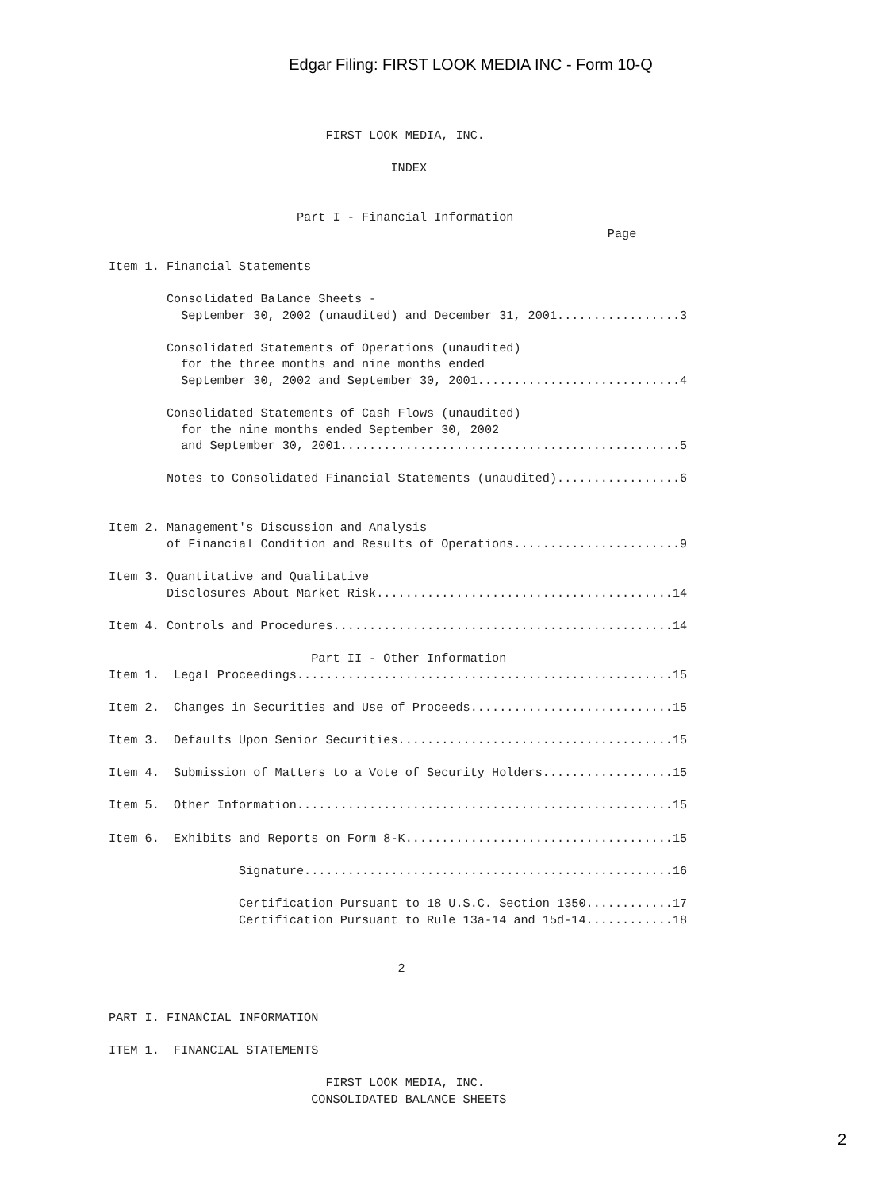Edgar Filing: FIRST LOOK MEDIA INC - Form 10-Q
                              FIRST LOOK MEDIA, INC.

                                       INDEX


                          Part I - Financial Information
                                                                     Page

Item 1. Financial Statements

        Consolidated Balance Sheets -
          September 30, 2002 (unaudited) and December 31, 2001.................3

        Consolidated Statements of Operations (unaudited)
          for the three months and nine months ended
          September 30, 2002 and September 30, 2001............................4

        Consolidated Statements of Cash Flows (unaudited)
          for the nine months ended September 30, 2002
          and September 30, 2001...............................................5

        Notes to Consolidated Financial Statements (unaudited).................6


Item 2. Management's Discussion and Analysis
        of Financial Condition and Results of Operations.......................9

Item 3. Quantitative and Qualitative
        Disclosures About Market Risk.........................................14

Item 4. Controls and Procedures...............................................14

                            Part II - Other Information
Item 1.  Legal Proceedings....................................................15

Item 2.  Changes in Securities and Use of Proceeds............................15

Item 3.  Defaults Upon Senior Securities......................................15

Item 4.  Submission of Matters to a Vote of Security Holders..................15

Item 5.  Other Information....................................................15

Item 6.  Exhibits and Reports on Form 8-K.....................................15

                  Signature...................................................16

                  Certification Pursuant to 18 U.S.C. Section 1350............17
                  Certification Pursuant to Rule 13a-14 and 15d-14............18


                                        2


PART I. FINANCIAL INFORMATION

ITEM 1.  FINANCIAL STATEMENTS

                              FIRST LOOK MEDIA, INC.
                            CONSOLIDATED BALANCE SHEETS
2